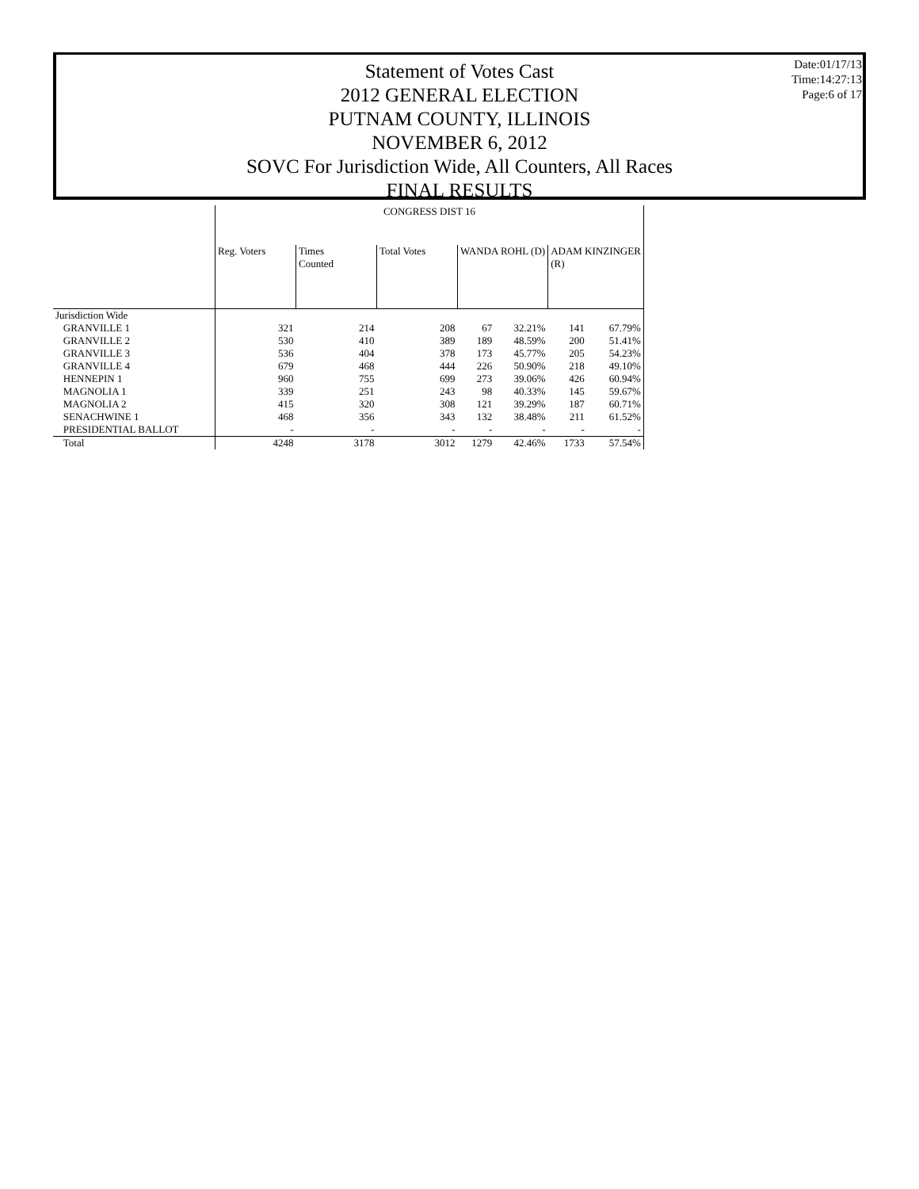Statement of Votes Cast
2012 GENERAL ELECTION
PUTNAM COUNTY, ILLINOIS
NOVEMBER 6, 2012
SOVC For Jurisdiction Wide, All Counters, All Races
FINAL RESULTS
Date:01/17/13
Time:14:27:13
Page:6 of 17
| | CONGRESS DIST 16 | | | | | | |
| --- | --- | --- | --- | --- | --- | --- | --- |
| | Reg. Voters | Times Counted | Total Votes | WANDA ROHL (D) | | ADAM KINZINGER (R) | |
| Jurisdiction Wide | | | | | | | |
| GRANVILLE 1 | 321 | 214 | 208 | 67 | 32.21% | 141 | 67.79% |
| GRANVILLE 2 | 530 | 410 | 389 | 189 | 48.59% | 200 | 51.41% |
| GRANVILLE 3 | 536 | 404 | 378 | 173 | 45.77% | 205 | 54.23% |
| GRANVILLE 4 | 679 | 468 | 444 | 226 | 50.90% | 218 | 49.10% |
| HENNEPIN 1 | 960 | 755 | 699 | 273 | 39.06% | 426 | 60.94% |
| MAGNOLIA 1 | 339 | 251 | 243 | 98 | 40.33% | 145 | 59.67% |
| MAGNOLIA 2 | 415 | 320 | 308 | 121 | 39.29% | 187 | 60.71% |
| SENACHWINE 1 | 468 | 356 | 343 | 132 | 38.48% | 211 | 61.52% |
| PRESIDENTIAL BALLOT | - | - | - | - | - | - | - |
| Total | 4248 | 3178 | 3012 | 1279 | 42.46% | 1733 | 57.54% |